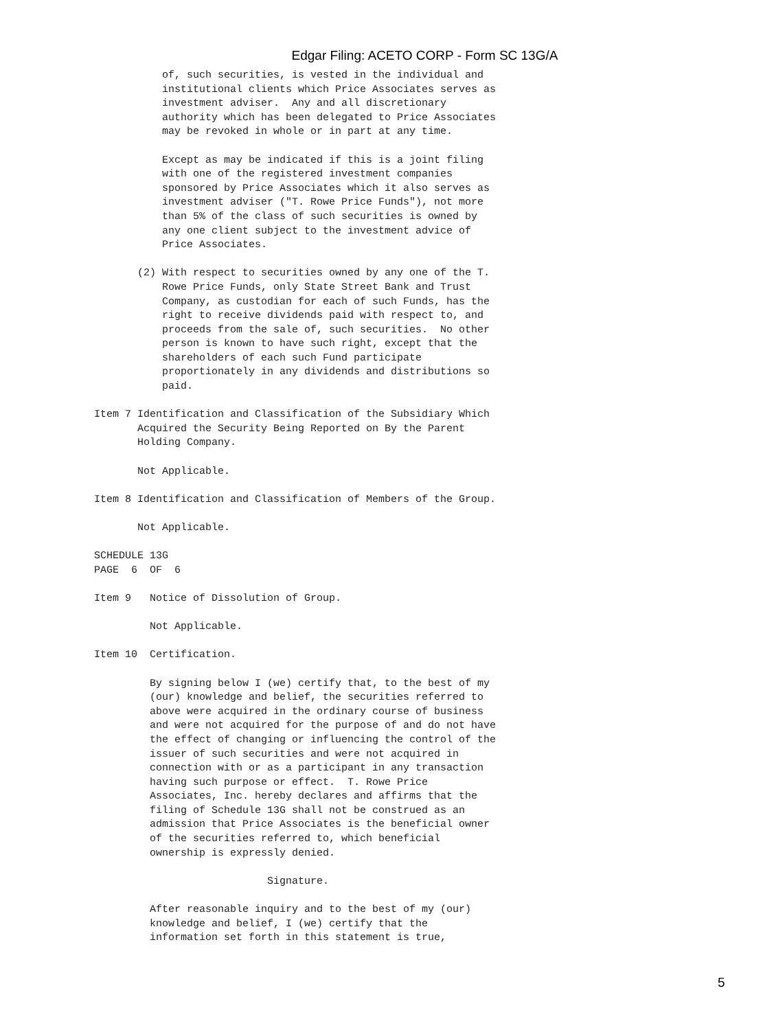Edgar Filing: ACETO CORP - Form SC 13G/A
           of, such securities, is vested in the individual and
           institutional clients which Price Associates serves as
           investment adviser.  Any and all discretionary
           authority which has been delegated to Price Associates
           may be revoked in whole or in part at any time.

           Except as may be indicated if this is a joint filing
           with one of the registered investment companies
           sponsored by Price Associates which it also serves as
           investment adviser ("T. Rowe Price Funds"), not more
           than 5% of the class of such securities is owned by
           any one client subject to the investment advice of
           Price Associates.

       (2) With respect to securities owned by any one of the T.
           Rowe Price Funds, only State Street Bank and Trust
           Company, as custodian for each of such Funds, has the
           right to receive dividends paid with respect to, and
           proceeds from the sale of, such securities.  No other
           person is known to have such right, except that the
           shareholders of each such Fund participate
           proportionately in any dividends and distributions so
           paid.

Item 7 Identification and Classification of the Subsidiary Which
       Acquired the Security Being Reported on By the Parent
       Holding Company.

       Not Applicable.

Item 8 Identification and Classification of Members of the Group.

       Not Applicable.

SCHEDULE 13G
PAGE  6  OF  6

Item 9   Notice of Dissolution of Group.

         Not Applicable.

Item 10  Certification.

         By signing below I (we) certify that, to the best of my
         (our) knowledge and belief, the securities referred to
         above were acquired in the ordinary course of business
         and were not acquired for the purpose of and do not have
         the effect of changing or influencing the control of the
         issuer of such securities and were not acquired in
         connection with or as a participant in any transaction
         having such purpose or effect.  T. Rowe Price
         Associates, Inc. hereby declares and affirms that the
         filing of Schedule 13G shall not be construed as an
         admission that Price Associates is the beneficial owner
         of the securities referred to, which beneficial
         ownership is expressly denied.

                            Signature.

         After reasonable inquiry and to the best of my (our)
         knowledge and belief, I (we) certify that the
         information set forth in this statement is true,
5